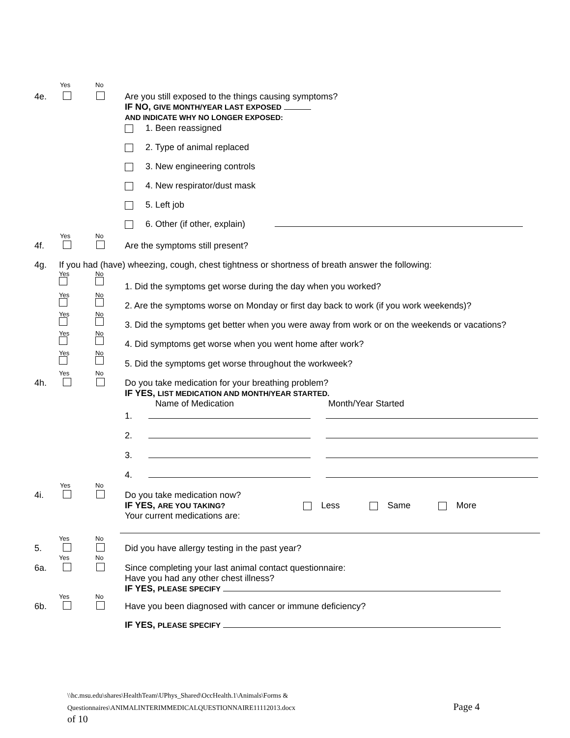Yes No
4e.
Are you still exposed to the things causing symptoms?
IF NO, GIVE MONTH/YEAR LAST EXPOSED
AND INDICATE WHY NO LONGER EXPOSED:
1. Been reassigned
2. Type of animal replaced
3. New engineering controls
4. New respirator/dust mask
5. Left job
6. Other (if other, explain)
Yes No
4f. Are the symptoms still present?
4g. If you had (have) wheezing, cough, chest tightness or shortness of breath answer the following:
Yes
No
1. Did the symptoms get worse during the day when you worked?
Yes
No
2. Are the symptoms worse on Monday or first day back to work (if you work weekends)?
Yes
No
3. Did the symptoms get better when you were away from work or on the weekends or vacations?
Yes
No
4. Did symptoms get worse when you went home after work?
Yes
No
5. Did the symptoms get worse throughout the workweek?
Yes No
4h.
Do you take medication for your breathing problem?
IF YES, LIST MEDICATION AND MONTH/YEAR STARTED.
Name of Medication Month/Year Started
1.
2.
3.
4.
Yes No
4i.
Do you take medication now?
IF YES, ARE YOU TAKING? Less Same More
Your current medications are:
Yes No
5. Did you have allergy testing in the past year?
Yes No
6a.
Since completing your last animal contact questionnaire:
Have you had any other chest illness?
IF YES, PLEASE SPECIFY
Yes No
6b. Have you been diagnosed with cancer or immune deficiency?
IF YES, PLEASE SPECIFY
\\hc.msu.edu\shares\HealthTeam\UPhys_Shared\OccHealth.1\Animals\Forms &
Questionnaires\ANIMALINTERIMMEDICALQUESTIONNAIRE11112013.docx Page 4
of 10